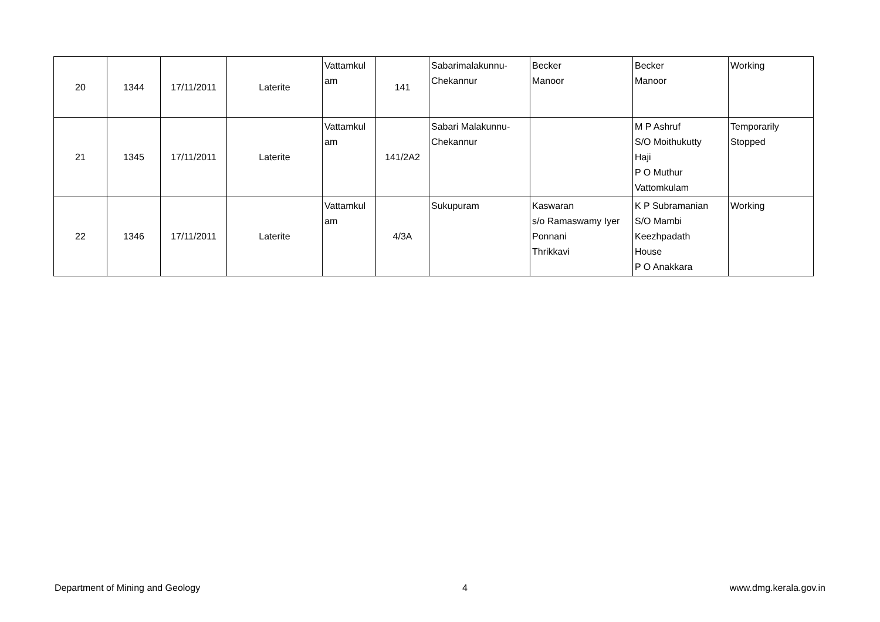| 20 | 1344 | 17/11/2011 | Laterite | Vattamkul am | 141 | Sabarimalakunnu- Chekannur | Becker Manoor | Becker Manoor | Working |
| 21 | 1345 | 17/11/2011 | Laterite | Vattamkul am | 141/2A2 | Sabari Malakunnu- Chekannur | | M P Ashruf S/O Moithukutty Haji P O Muthur Vattomkulam | Temporarily Stopped |
| 22 | 1346 | 17/11/2011 | Laterite | Vattamkul am | 4/3A | Sukupuram | Kaswaran s/o Ramaswamy Iyer Ponnani Thrikkavi | K P Subramanian S/O Mambi Keezhpadath House P O Anakkara | Working |
Department of Mining and Geology 4 www.dmg.kerala.gov.in